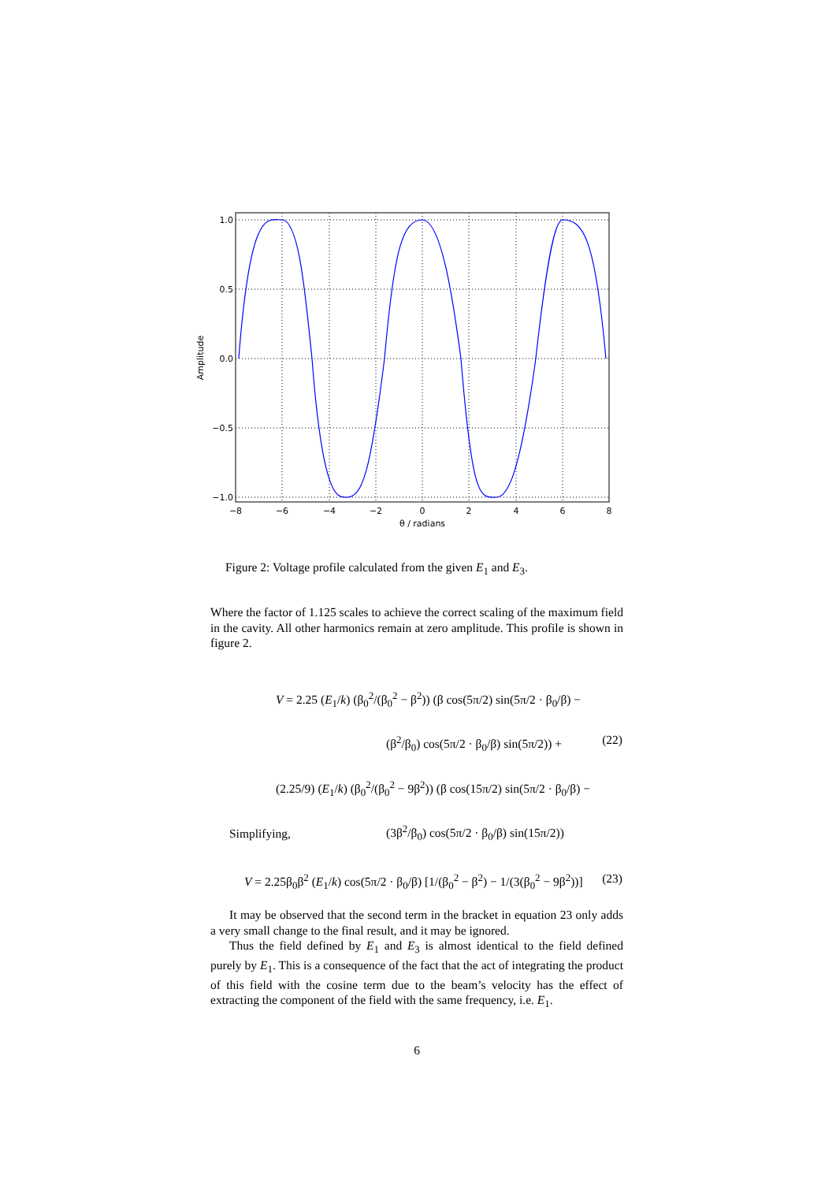1.0
0.5
0.0
−0.5
−1.0
−8
−6
−4
−2
0
2
4
6
8
θ / radians
Amplitude
Figure 2: Voltage profile calculated from the given E<sub>1</sub> and E<sub>3</sub>.
Where the factor of 1.125 scales to achieve the correct scaling of the maximum field in the cavity. All other harmonics remain at zero amplitude. This profile is shown in figure 2.
V = 2.25 (E<sub>1</sub>/k) (β<sub>0</sub><sup>2</sup>/(β<sub>0</sub><sup>2</sup> − β<sup>2</sup>)) (β cos(5π/2) sin(5π/2 · β<sub>0</sub>/β) −
(β<sup>2</sup>/β<sub>0</sub>) cos(5π/2 · β<sub>0</sub>/β) sin(5π/2)) + (22)
(2.25/9) (E<sub>1</sub>/k) (β<sub>0</sub><sup>2</sup>/(β<sub>0</sub><sup>2</sup> − 9β<sup>2</sup>)) (β cos(15π/2) sin(5π/2 · β<sub>0</sub>/β) −
(3β<sup>2</sup>/β<sub>0</sub>) cos(5π/2 · β<sub>0</sub>/β) sin(15π/2))
Simplifying,
V = 2.25β<sub>0</sub>β<sup>2</sup> (E<sub>1</sub>/k) cos(5π/2 · β<sub>0</sub>/β) [1/(β<sub>0</sub><sup>2</sup> − β<sup>2</sup>) − 1/(3(β<sub>0</sub><sup>2</sup> − 9β<sup>2</sup>))] (23)
It may be observed that the second term in the bracket in equation 23 only adds a very small change to the final result, and it may be ignored.
Thus the field defined by E<sub>1</sub> and E<sub>3</sub> is almost identical to the field defined purely by E<sub>1</sub>. This is a consequence of the fact that the act of integrating the product of this field with the cosine term due to the beam’s velocity has the effect of extracting the component of the field with the same frequency, i.e. E<sub>1</sub>.
6